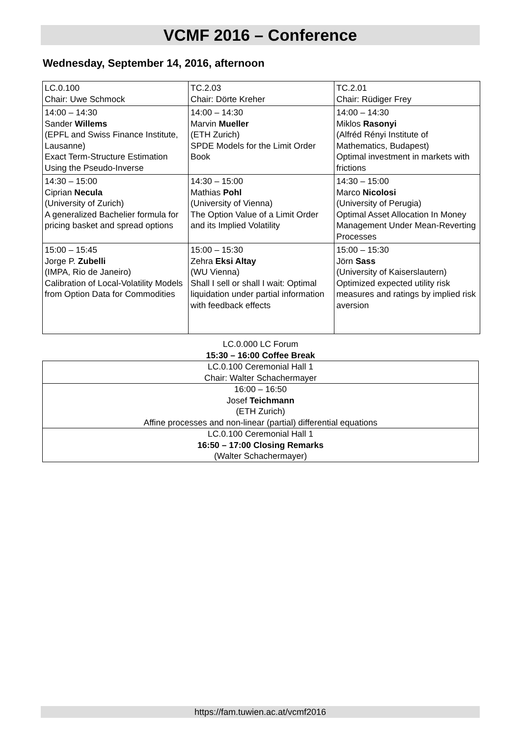VCMF 2016 – Conference
Wednesday, September 14, 2016, afternoon
| LC.0.100 Chair: Uwe Schmock | TC.2.03 Chair: Dörte Kreher | TC.2.01 Chair: Rüdiger Frey |
| 14:00 – 14:30 Sander Willems (EPFL and Swiss Finance Institute, Lausanne) Exact Term-Structure Estimation Using the Pseudo-Inverse | 14:00 – 14:30 Marvin Mueller (ETH Zurich) SPDE Models for the Limit Order Book | 14:00 – 14:30 Miklos Rasonyi (Alfréd Rényi Institute of Mathematics, Budapest) Optimal investment in markets with frictions |
| 14:30 – 15:00 Ciprian Necula (University of Zurich) A generalized Bachelier formula for pricing basket and spread options | 14:30 – 15:00 Mathias Pohl (University of Vienna) The Option Value of a Limit Order and its Implied Volatility | 14:30 – 15:00 Marco Nicolosi (University of Perugia) Optimal Asset Allocation In Money Management Under Mean-Reverting Processes |
| 15:00 – 15:45 Jorge P. Zubelli (IMPA, Rio de Janeiro) Calibration of Local-Volatility Models from Option Data for Commodities | 15:00 – 15:30 Zehra Eksi Altay (WU Vienna) Shall I sell or shall I wait: Optimal liquidation under partial information with feedback effects | 15:00 – 15:30 Jörn Sass (University of Kaiserslautern) Optimized expected utility risk measures and ratings by implied risk aversion |
LC.0.000 LC Forum
15:30 – 16:00 Coffee Break
| LC.0.100 Ceremonial Hall 1 Chair: Walter Schachermayer |
| 16:00 – 16:50 Josef Teichmann (ETH Zurich) Affine processes and non-linear (partial) differential equations |
| LC.0.100 Ceremonial Hall 1 16:50 – 17:00 Closing Remarks (Walter Schachermayer) |
https://fam.tuwien.ac.at/vcmf2016